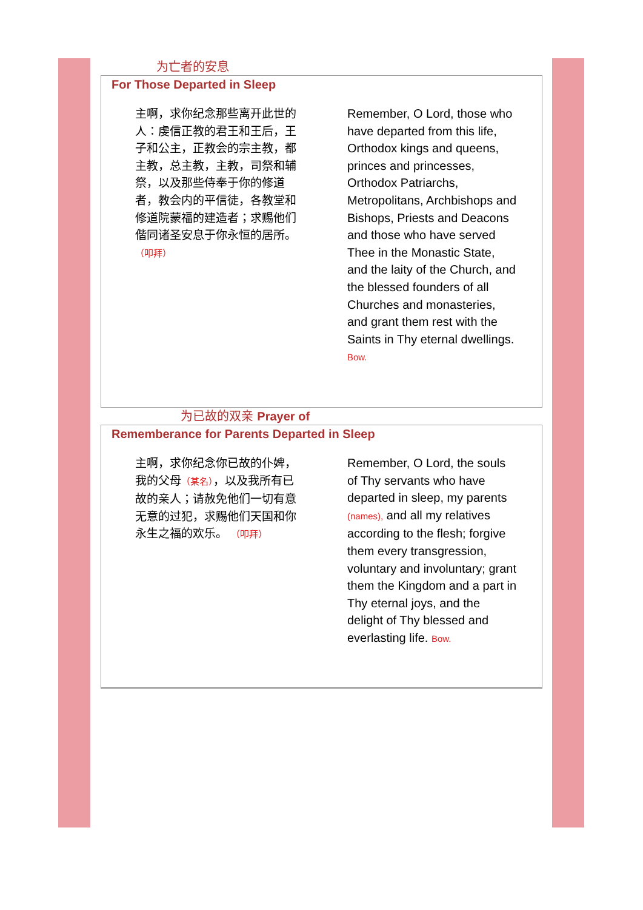为亡者的安息
For Those Departed in Sleep
主啊，求你纪念那些离开此世的人：虔信正教的君王和王后，王子和公主，正教会的宗主教，都主教，总主教，主教，司祭和辅祭，以及那些侍奉于你的修道者，教会内的平信徒，各教堂和修道院蒙福的建造者；求赐他们偕同诸圣安息于你永恒的居所。 （叩拜）
Remember, O Lord, those who have departed from this life, Orthodox kings and queens, princes and princesses, Orthodox Patriarchs, Metropolitans, Archbishops and Bishops, Priests and Deacons and those who have served Thee in the Monastic State, and the laity of the Church, and the blessed founders of all Churches and monasteries, and grant them rest with the Saints in Thy eternal dwellings. Bow.
为已故的双亲 Prayer of
Rememberance for Parents Departed in Sleep
主啊，求你纪念你已故的仆婢，我的父母（某名），以及我所有已故的亲人；请赦免他们一切有意无意的过犯，求赐他们天国和你永生之福的欢乐。 （叩拜）
Remember, O Lord, the souls of Thy servants who have departed in sleep, my parents (names), and all my relatives according to the flesh; forgive them every transgression, voluntary and involuntary; grant them the Kingdom and a part in Thy eternal joys, and the delight of Thy blessed and everlasting life. Bow.